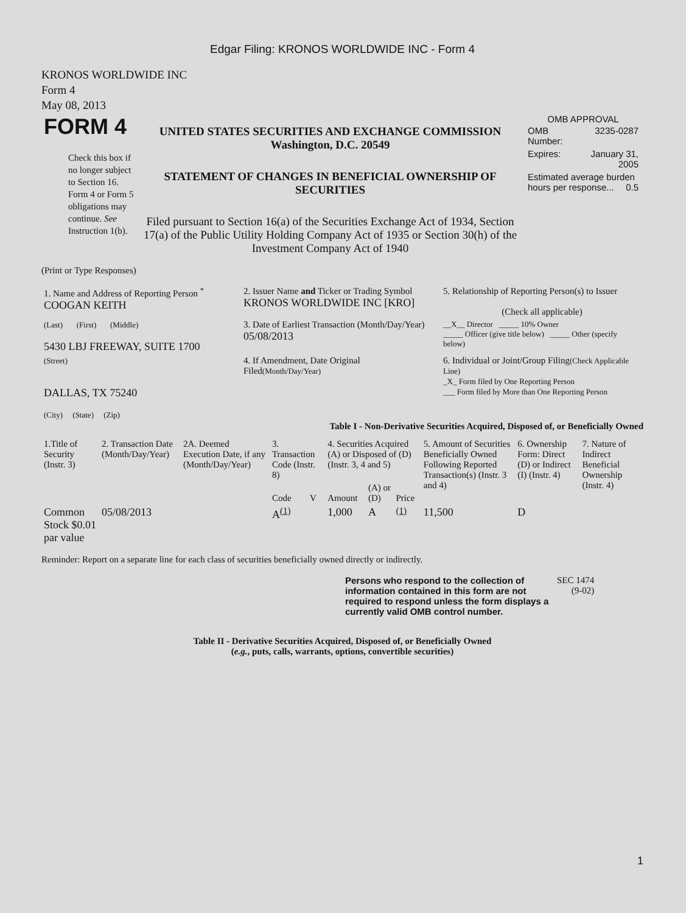Edgar Filing: KRONOS WORLDWIDE INC - Form 4
KRONOS WORLDWIDE INC
Form 4
May 08, 2013
| FORM 4 Check this box if no longer subject to Section 16. Form 4 or Form 5 obligations may continue. See Instruction 1(b). | UNITED STATES SECURITIES AND EXCHANGE COMMISSION Washington, D.C. 20549 STATEMENT OF CHANGES IN BENEFICIAL OWNERSHIP OF SECURITIES Filed pursuant to Section 16(a) of the Securities Exchange Act of 1934, Section 17(a) of the Public Utility Holding Company Act of 1935 or Section 30(h) of the Investment Company Act of 1940 | OMB APPROVAL / OMB Number: / 3235-0287 / / Expires: / January 31, 2005 / / Estimated average burden hours per response... 0.5 / / |
(Print or Type Responses)
| 1. Name and Address of Reporting Person <sup>*</sup> COOGAN KEITH | 2. Issuer Name and Ticker or Trading Symbol KRONOS WORLDWIDE INC [KRO] | 5. Relationship of Reporting Person(s) to Issuer (Check all applicable) |
| (Last) (First) (Middle) 5430 LBJ FREEWAY, SUITE 1700 | 3. Date of Earliest Transaction (Month/Day/Year) 05/08/2013 | __X__ Director _____ 10% Owner _____ Officer (give title below) _____ Other (specify below) |
| (Street) DALLAS, TX 75240 (City) (State) (Zip) | 4. If Amendment, Date Original Filed (Month/Day/Year) | 6. Individual or Joint/Group Filing (Check Applicable Line) _X_ Form filed by One Reporting Person ___ Form filed by More than One Reporting Person |
Table I - Non-Derivative Securities Acquired, Disposed of, or Beneficially Owned
| 1.Title of Security (Instr. 3) | 2. Transaction Date (Month/Day/Year) | 2A. Deemed Execution Date, if any (Month/Day/Year) | 3. Transaction Code (Instr. 8) | | 4. Securities Acquired (A) or Disposed of (D) (Instr. 3, 4 and 5) | | | 5. Amount of Securities Beneficially Owned Following Reported Transaction(s) (Instr. 3 and 4) | 6. Ownership Form: Direct (D) or Indirect (I) (Instr. 4) | 7. Nature of Indirect Beneficial Ownership (Instr. 4) |
| --- | --- | --- | --- | --- | --- | --- | --- | --- | --- | --- |
| | | | Code | V | Amount | (A) or (D) | Price | | | |
| Common Stock $0.01 par value | 05/08/2013 | | A<sup>(1)</sup> | | 1,000 | A | <sup>(1)</sup> | 11,500 | D | |
Reminder: Report on a separate line for each class of securities beneficially owned directly or indirectly.
| Persons who respond to the collection of information contained in this form are not required to respond unless the form displays a currently valid OMB control number. | SEC 1474 (9-02) |
Table II - Derivative Securities Acquired, Disposed of, or Beneficially Owned
(e.g., puts, calls, warrants, options, convertible securities)
1